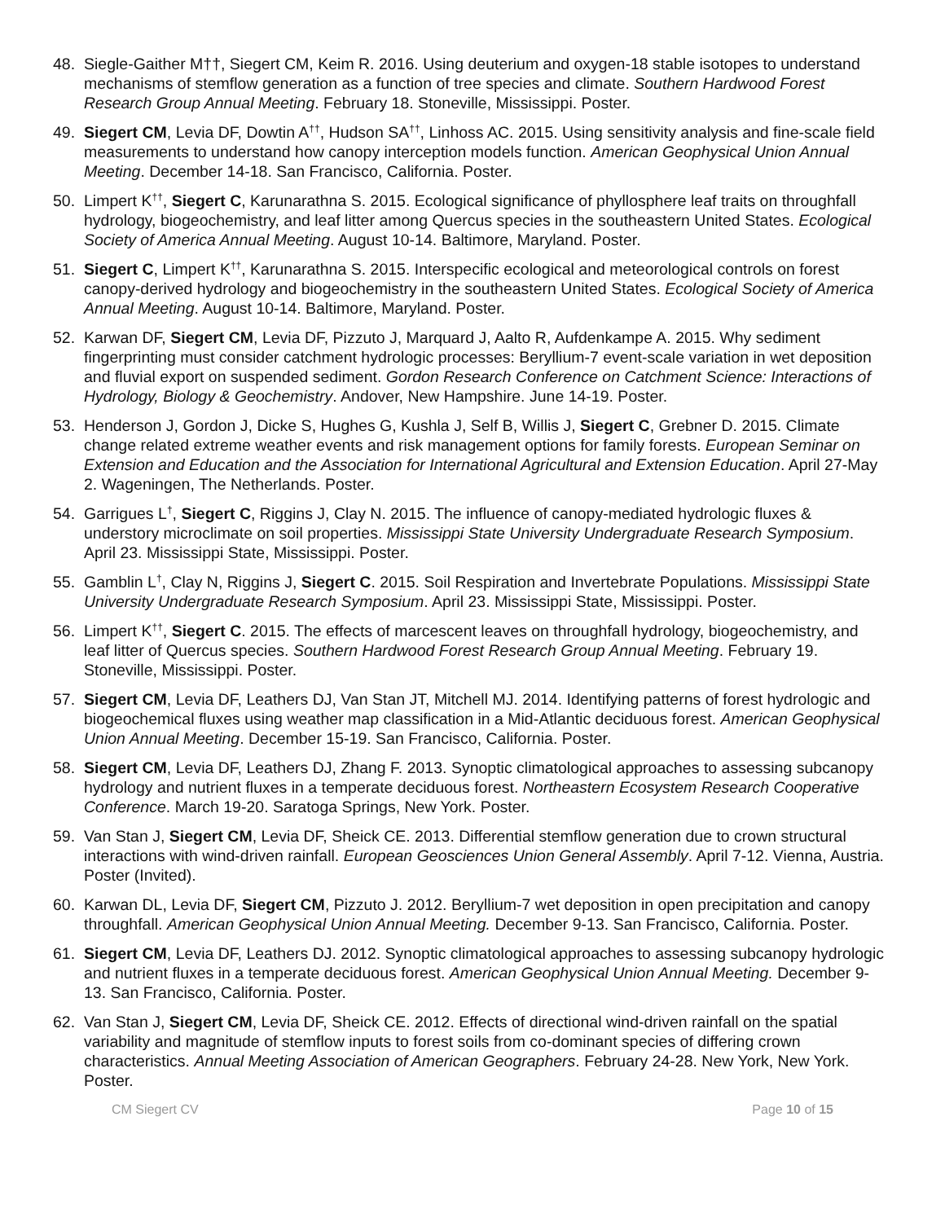48. Siegle-Gaither M††, Siegert CM, Keim R. 2016. Using deuterium and oxygen-18 stable isotopes to understand mechanisms of stemflow generation as a function of tree species and climate. Southern Hardwood Forest Research Group Annual Meeting. February 18. Stoneville, Mississippi. Poster.
49. Siegert CM, Levia DF, Dowtin A<sup>††</sup>, Hudson SA<sup>††</sup>, Linhoss AC. 2015. Using sensitivity analysis and fine-scale field measurements to understand how canopy interception models function. American Geophysical Union Annual Meeting. December 14-18. San Francisco, California. Poster.
50. Limpert K<sup>††</sup>, Siegert C, Karunarathna S. 2015. Ecological significance of phyllosphere leaf traits on throughfall hydrology, biogeochemistry, and leaf litter among Quercus species in the southeastern United States. Ecological Society of America Annual Meeting. August 10-14. Baltimore, Maryland. Poster.
51. Siegert C, Limpert K<sup>††</sup>, Karunarathna S. 2015. Interspecific ecological and meteorological controls on forest canopy-derived hydrology and biogeochemistry in the southeastern United States. Ecological Society of America Annual Meeting. August 10-14. Baltimore, Maryland. Poster.
52. Karwan DF, Siegert CM, Levia DF, Pizzuto J, Marquard J, Aalto R, Aufdenkampe A. 2015. Why sediment fingerprinting must consider catchment hydrologic processes: Beryllium-7 event-scale variation in wet deposition and fluvial export on suspended sediment. Gordon Research Conference on Catchment Science: Interactions of Hydrology, Biology & Geochemistry. Andover, New Hampshire. June 14-19. Poster.
53. Henderson J, Gordon J, Dicke S, Hughes G, Kushla J, Self B, Willis J, Siegert C, Grebner D. 2015. Climate change related extreme weather events and risk management options for family forests. European Seminar on Extension and Education and the Association for International Agricultural and Extension Education. April 27-May 2. Wageningen, The Netherlands. Poster.
54. Garrigues L<sup>†</sup>, Siegert C, Riggins J, Clay N. 2015. The influence of canopy-mediated hydrologic fluxes & understory microclimate on soil properties. Mississippi State University Undergraduate Research Symposium. April 23. Mississippi State, Mississippi. Poster.
55. Gamblin L<sup>†</sup>, Clay N, Riggins J, Siegert C. 2015. Soil Respiration and Invertebrate Populations. Mississippi State University Undergraduate Research Symposium. April 23. Mississippi State, Mississippi. Poster.
56. Limpert K<sup>††</sup>, Siegert C. 2015. The effects of marcescent leaves on throughfall hydrology, biogeochemistry, and leaf litter of Quercus species. Southern Hardwood Forest Research Group Annual Meeting. February 19. Stoneville, Mississippi. Poster.
57. Siegert CM, Levia DF, Leathers DJ, Van Stan JT, Mitchell MJ. 2014. Identifying patterns of forest hydrologic and biogeochemical fluxes using weather map classification in a Mid-Atlantic deciduous forest. American Geophysical Union Annual Meeting. December 15-19. San Francisco, California. Poster.
58. Siegert CM, Levia DF, Leathers DJ, Zhang F. 2013. Synoptic climatological approaches to assessing subcanopy hydrology and nutrient fluxes in a temperate deciduous forest. Northeastern Ecosystem Research Cooperative Conference. March 19-20. Saratoga Springs, New York. Poster.
59. Van Stan J, Siegert CM, Levia DF, Sheick CE. 2013. Differential stemflow generation due to crown structural interactions with wind-driven rainfall. European Geosciences Union General Assembly. April 7-12. Vienna, Austria. Poster (Invited).
60. Karwan DL, Levia DF, Siegert CM, Pizzuto J. 2012. Beryllium-7 wet deposition in open precipitation and canopy throughfall. American Geophysical Union Annual Meeting. December 9-13. San Francisco, California. Poster.
61. Siegert CM, Levia DF, Leathers DJ. 2012. Synoptic climatological approaches to assessing subcanopy hydrologic and nutrient fluxes in a temperate deciduous forest. American Geophysical Union Annual Meeting. December 9-13. San Francisco, California. Poster.
62. Van Stan J, Siegert CM, Levia DF, Sheick CE. 2012. Effects of directional wind-driven rainfall on the spatial variability and magnitude of stemflow inputs to forest soils from co-dominant species of differing crown characteristics. Annual Meeting Association of American Geographers. February 24-28. New York, New York. Poster.
CM Siegert CV Page 10 of 15